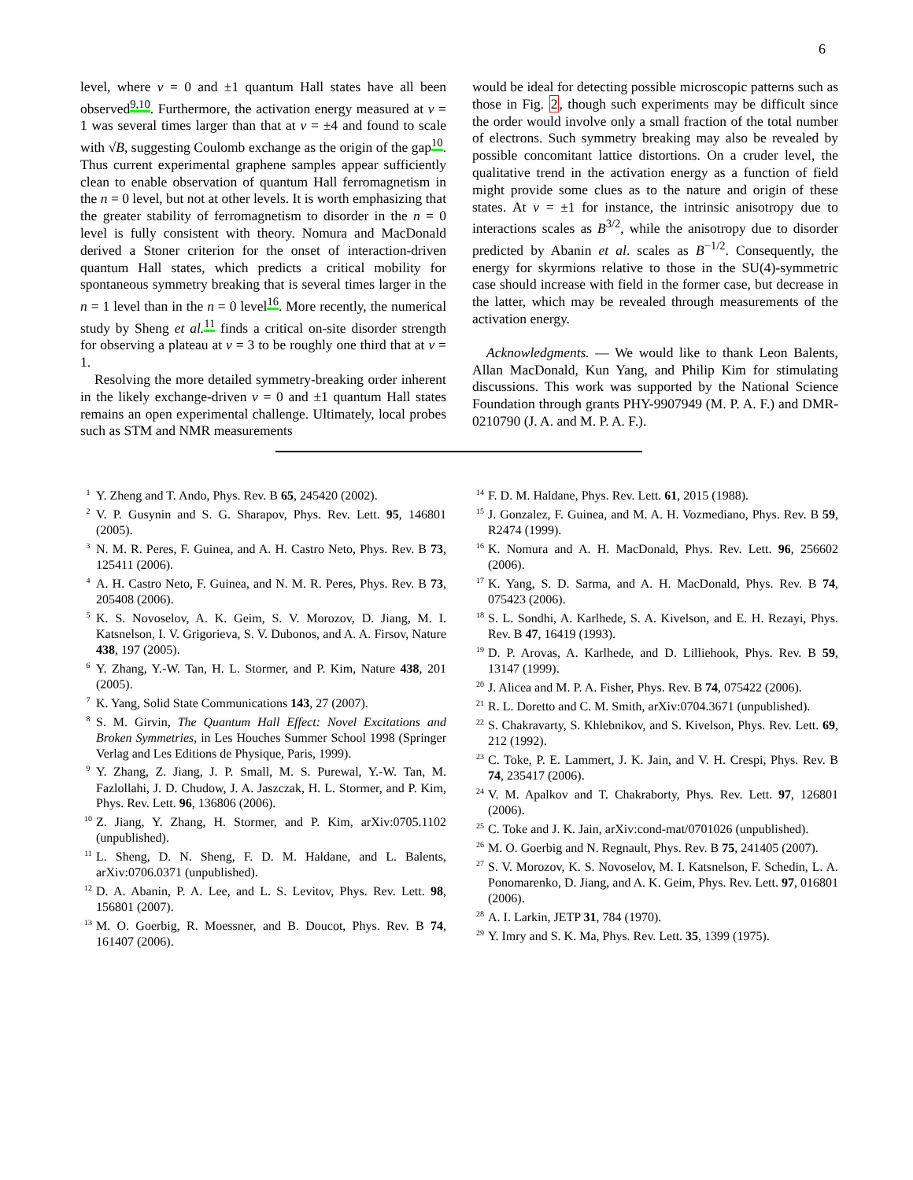6
level, where ν = 0 and ±1 quantum Hall states have all been observed<sup>9,10</sup>. Furthermore, the activation energy measured at ν = 1 was several times larger than that at ν = ±4 and found to scale with √B, suggesting Coulomb exchange as the origin of the gap<sup>10</sup>. Thus current experimental graphene samples appear sufficiently clean to enable observation of quantum Hall ferromagnetism in the n = 0 level, but not at other levels. It is worth emphasizing that the greater stability of ferromagnetism to disorder in the n = 0 level is fully consistent with theory. Nomura and MacDonald derived a Stoner criterion for the onset of interaction-driven quantum Hall states, which predicts a critical mobility for spontaneous symmetry breaking that is several times larger in the n = 1 level than in the n = 0 level<sup>16</sup>. More recently, the numerical study by Sheng et al.<sup>11</sup> finds a critical on-site disorder strength for observing a plateau at ν = 3 to be roughly one third that at ν = 1.
Resolving the more detailed symmetry-breaking order inherent in the likely exchange-driven ν = 0 and ±1 quantum Hall states remains an open experimental challenge. Ultimately, local probes such as STM and NMR measurements
would be ideal for detecting possible microscopic patterns such as those in Fig. 2, though such experiments may be difficult since the order would involve only a small fraction of the total number of electrons. Such symmetry breaking may also be revealed by possible concomitant lattice distortions. On a cruder level, the qualitative trend in the activation energy as a function of field might provide some clues as to the nature and origin of these states. At ν = ±1 for instance, the intrinsic anisotropy due to interactions scales as B<sup>3/2</sup>, while the anisotropy due to disorder predicted by Abanin et al. scales as B<sup>−1/2</sup>. Consequently, the energy for skyrmions relative to those in the SU(4)-symmetric case should increase with field in the former case, but decrease in the latter, which may be revealed through measurements of the activation energy.
Acknowledgments. — We would like to thank Leon Balents, Allan MacDonald, Kun Yang, and Philip Kim for stimulating discussions. This work was supported by the National Science Foundation through grants PHY-9907949 (M. P. A. F.) and DMR-0210790 (J. A. and M. P. A. F.).
<sup>1</sup> Y. Zheng and T. Ando, Phys. Rev. B 65, 245420 (2002).
<sup>2</sup> V. P. Gusynin and S. G. Sharapov, Phys. Rev. Lett. 95, 146801 (2005).
<sup>3</sup> N. M. R. Peres, F. Guinea, and A. H. Castro Neto, Phys. Rev. B 73, 125411 (2006).
<sup>4</sup> A. H. Castro Neto, F. Guinea, and N. M. R. Peres, Phys. Rev. B 73, 205408 (2006).
<sup>5</sup> K. S. Novoselov, A. K. Geim, S. V. Morozov, D. Jiang, M. I. Katsnelson, I. V. Grigorieva, S. V. Dubonos, and A. A. Firsov, Nature 438, 197 (2005).
<sup>6</sup> Y. Zhang, Y.-W. Tan, H. L. Stormer, and P. Kim, Nature 438, 201 (2005).
<sup>7</sup> K. Yang, Solid State Communications 143, 27 (2007).
<sup>8</sup> S. M. Girvin, The Quantum Hall Effect: Novel Excitations and Broken Symmetries, in Les Houches Summer School 1998 (Springer Verlag and Les Editions de Physique, Paris, 1999).
<sup>9</sup> Y. Zhang, Z. Jiang, J. P. Small, M. S. Purewal, Y.-W. Tan, M. Fazlollahi, J. D. Chudow, J. A. Jaszczak, H. L. Stormer, and P. Kim, Phys. Rev. Lett. 96, 136806 (2006).
<sup>10</sup> Z. Jiang, Y. Zhang, H. Stormer, and P. Kim, arXiv:0705.1102 (unpublished).
<sup>11</sup> L. Sheng, D. N. Sheng, F. D. M. Haldane, and L. Balents, arXiv:0706.0371 (unpublished).
<sup>12</sup> D. A. Abanin, P. A. Lee, and L. S. Levitov, Phys. Rev. Lett. 98, 156801 (2007).
<sup>13</sup> M. O. Goerbig, R. Moessner, and B. Doucot, Phys. Rev. B 74, 161407 (2006).
<sup>14</sup>F. D. M. Haldane, Phys. Rev. Lett. 61, 2015 (1988).
<sup>15</sup> J. Gonzalez, F. Guinea, and M. A. H. Vozmediano, Phys. Rev. B 59, R2474 (1999).
<sup>16</sup> K. Nomura and A. H. MacDonald, Phys. Rev. Lett. 96, 256602 (2006).
<sup>17</sup> K. Yang, S. D. Sarma, and A. H. MacDonald, Phys. Rev. B 74, 075423 (2006).
<sup>18</sup>S. L. Sondhi, A. Karlhede, S. A. Kivelson, and E. H. Rezayi, Phys. Rev. B 47, 16419 (1993).
<sup>19</sup> D. P. Arovas, A. Karlhede, and D. Lilliehook, Phys. Rev. B 59, 13147 (1999).
<sup>20</sup> J. Alicea and M. P. A. Fisher, Phys. Rev. B 74, 075422 (2006).
<sup>21</sup> R. L. Doretto and C. M. Smith, arXiv:0704.3671 (unpublished).
<sup>22</sup>S. Chakravarty, S. Khlebnikov, and S. Kivelson, Phys. Rev. Lett. 69, 212 (1992).
<sup>23</sup>C. Toke, P. E. Lammert, J. K. Jain, and V. H. Crespi, Phys. Rev. B 74, 235417 (2006).
<sup>24</sup>V. M. Apalkov and T. Chakraborty, Phys. Rev. Lett. 97, 126801 (2006).
<sup>25</sup>C. Toke and J. K. Jain, arXiv:cond-mat/0701026 (unpublished).
<sup>26</sup> M. O. Goerbig and N. Regnault, Phys. Rev. B 75, 241405 (2007).
<sup>27</sup>S. V. Morozov, K. S. Novoselov, M. I. Katsnelson, F. Schedin, L. A. Ponomarenko, D. Jiang, and A. K. Geim, Phys. Rev. Lett. 97, 016801 (2006).
<sup>28</sup> A. I. Larkin, JETP 31, 784 (1970).
<sup>29</sup> Y. Imry and S. K. Ma, Phys. Rev. Lett. 35, 1399 (1975).